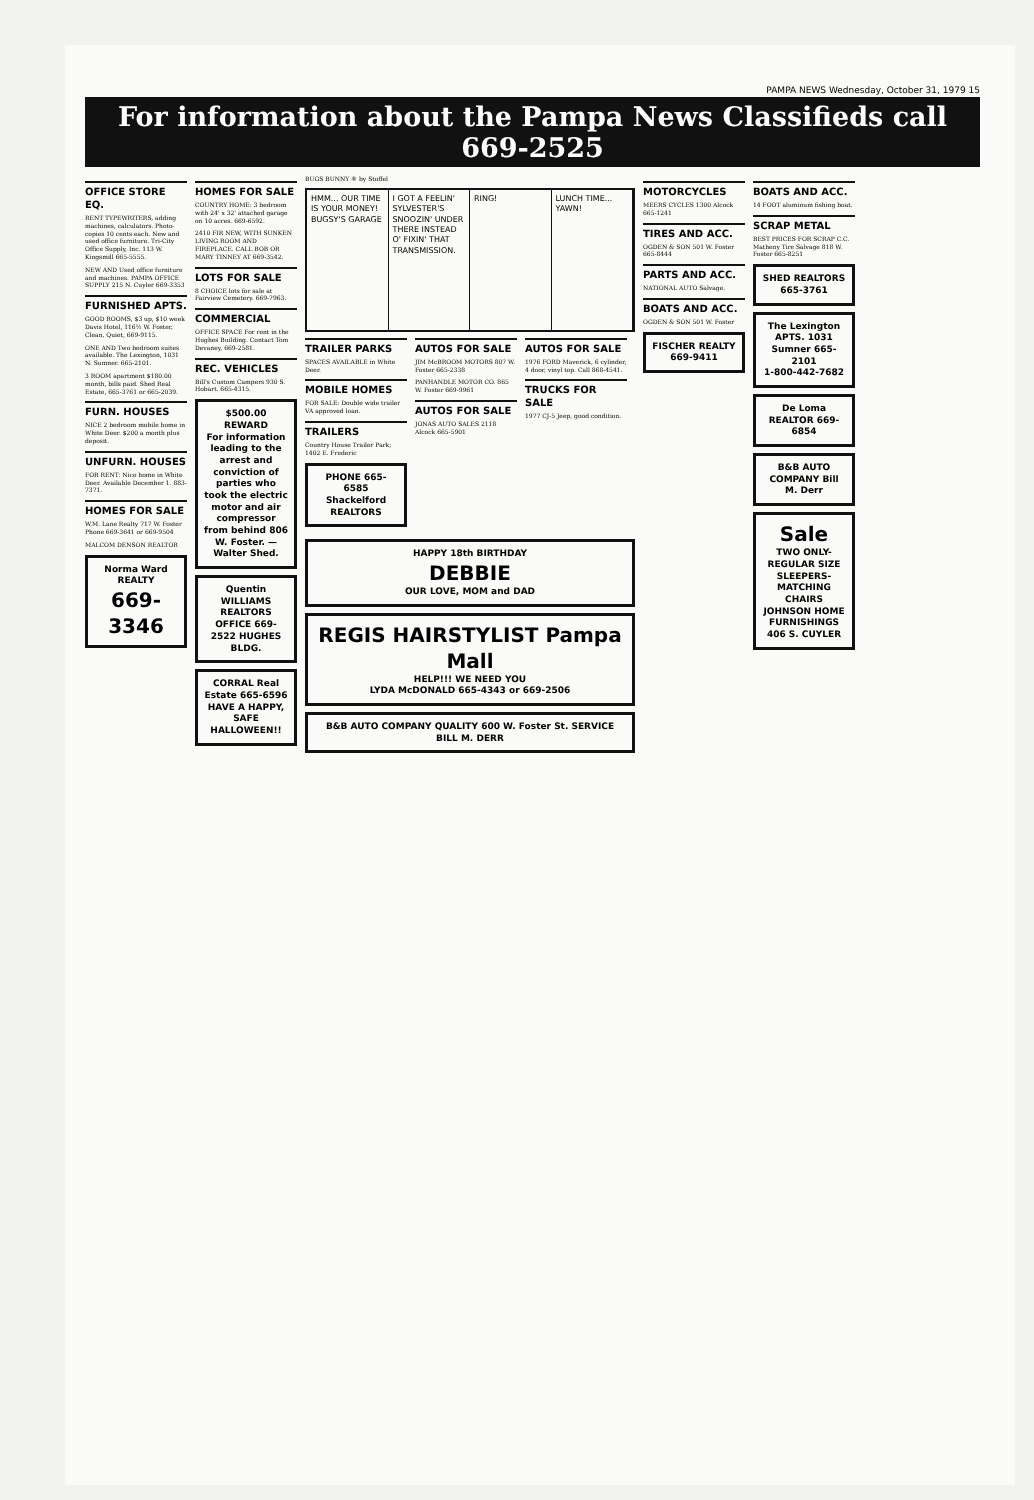PAMPA NEWS Wednesday, October 31, 1979 15
For information about the Pampa News Classifieds call 669-2525
OFFICE STORE EQ.
RENT TYPEWRITERS, adding machines, calculators. Photo-copies 10 cents each. New and used office furniture. Tri-City Office Supply, Inc. 113 W. Kingsmill 665-5555.
NEW AND Used office furniture and machines. PAMPA OFFICE SUPPLY 215 N. Cuyler 669-3353
FURNISHED APTS.
GOOD ROOMS, $3 up, $10 week Davis Hotel, 116½ W. Foster, Clean, Quiet, 669-9115.
ONE AND Two bedroom suites available. The Lexington, 1031 N. Sumner. 665-2101.
3 ROOM apartment $180.00 month, bills paid. Shed Real Estate, 665-3761 or 665-2039.
FURN. HOUSES
NICE 2 bedroom mobile home in White Deer. $200 a month plus deposit.
UNFURN. HOUSES
FOR RENT: Nice home in White Deer. Available December 1. 883-7371.
HOMES FOR SALE
W.M. Lane Realty 717 W. Foster Phone 669-3641 or 669-9504
MALCOM DENSON REALTOR
Norma Ward REALTY
669-3346
HOMES FOR SALE
COUNTRY HOME: 3 bedroom with 24' x 32' attached garage on 10 acres. 669-6592.
2410 FIR NEW, WITH SUNKEN LIVING ROOM AND FIREPLACE. CALL BOB OR MARY TINNEY AT 669-3542.
LOTS FOR SALE
8 CHOICE lots for sale at Fairview Cemetery. 669-7963.
COMMERCIAL
OFFICE SPACE For rent in the Hughes Building. Contact Tom Devaney, 669-2581.
REC. VEHICLES
Bill's Custom Campers 930 S. Hobart. 665-4315.
$500.00 REWARD
For information leading to the arrest and conviction of parties who took the electric motor and air compressor from behind 806 W. Foster. — Walter Shed.
Quentin WILLIAMS REALTORS
OFFICE 669-2522 HUGHES BLDG.
CORRAL Real Estate 665-6596
HAVE A HAPPY, SAFE HALLOWEEN!!
BUGS BUNNY ® by Stoffel
HMM... OUR TIME IS YOUR MONEY! BUGSY'S GARAGE
I GOT A FEELIN' SYLVESTER'S SNOOZIN' UNDER THERE INSTEAD O' FIXIN' THAT TRANSMISSION.
RING! LUNCH TIME... YAWN!
TRAILER PARKS
SPACES AVAILABLE in White Deer.
MOBILE HOMES
FOR SALE: Double wide trailer VA approved loan.
TRAILERS
Country House Trailer Park; 1402 E. Frederic
PHONE 665-6585 Shackelford REALTORS
AUTOS FOR SALE
JIM McBROOM MOTORS 807 W. Foster 665-2338
PANHANDLE MOTOR CO. 865 W. Foster 669-9961
AUTOS FOR SALE
JONAS AUTO SALES 2118 Alcock 665-5901
AUTOS FOR SALE
1976 FORD Maverick, 6 cylinder, 4 door, vinyl top. Call 868-4541.
TRUCKS FOR SALE
1977 CJ-5 Jeep, good condition.
HAPPY 18th BIRTHDAY
DEBBIE
OUR LOVE, MOM and DAD
REGIS HAIRSTYLIST Pampa Mall
HELP!!! WE NEED YOU
LYDA McDONALD 665-4343 or 669-2506
B&B AUTO COMPANY QUALITY 600 W. Foster St. SERVICE BILL M. DERR
MOTORCYCLES
MEERS CYCLES 1300 Alcock 665-1241
TIRES AND ACC.
OGDEN & SON 501 W. Foster 665-8444
PARTS AND ACC.
NATIONAL AUTO Salvage.
BOATS AND ACC.
OGDEN & SON 501 W. Foster
FISCHER REALTY 669-9411
BOATS AND ACC.
14 FOOT aluminum fishing boat.
SCRAP METAL
BEST PRICES FOR SCRAP C.C. Matheny Tire Salvage 818 W. Foster 665-8251
SHED REALTORS 665-3761
The Lexington APTS. 1031 Sumner 665-2101
1-800-442-7682
De Loma REALTOR 669-6854
B&B AUTO COMPANY Bill M. Derr
Sale
TWO ONLY-REGULAR SIZE SLEEPERS-MATCHING CHAIRS
JOHNSON HOME FURNISHINGS 406 S. CUYLER